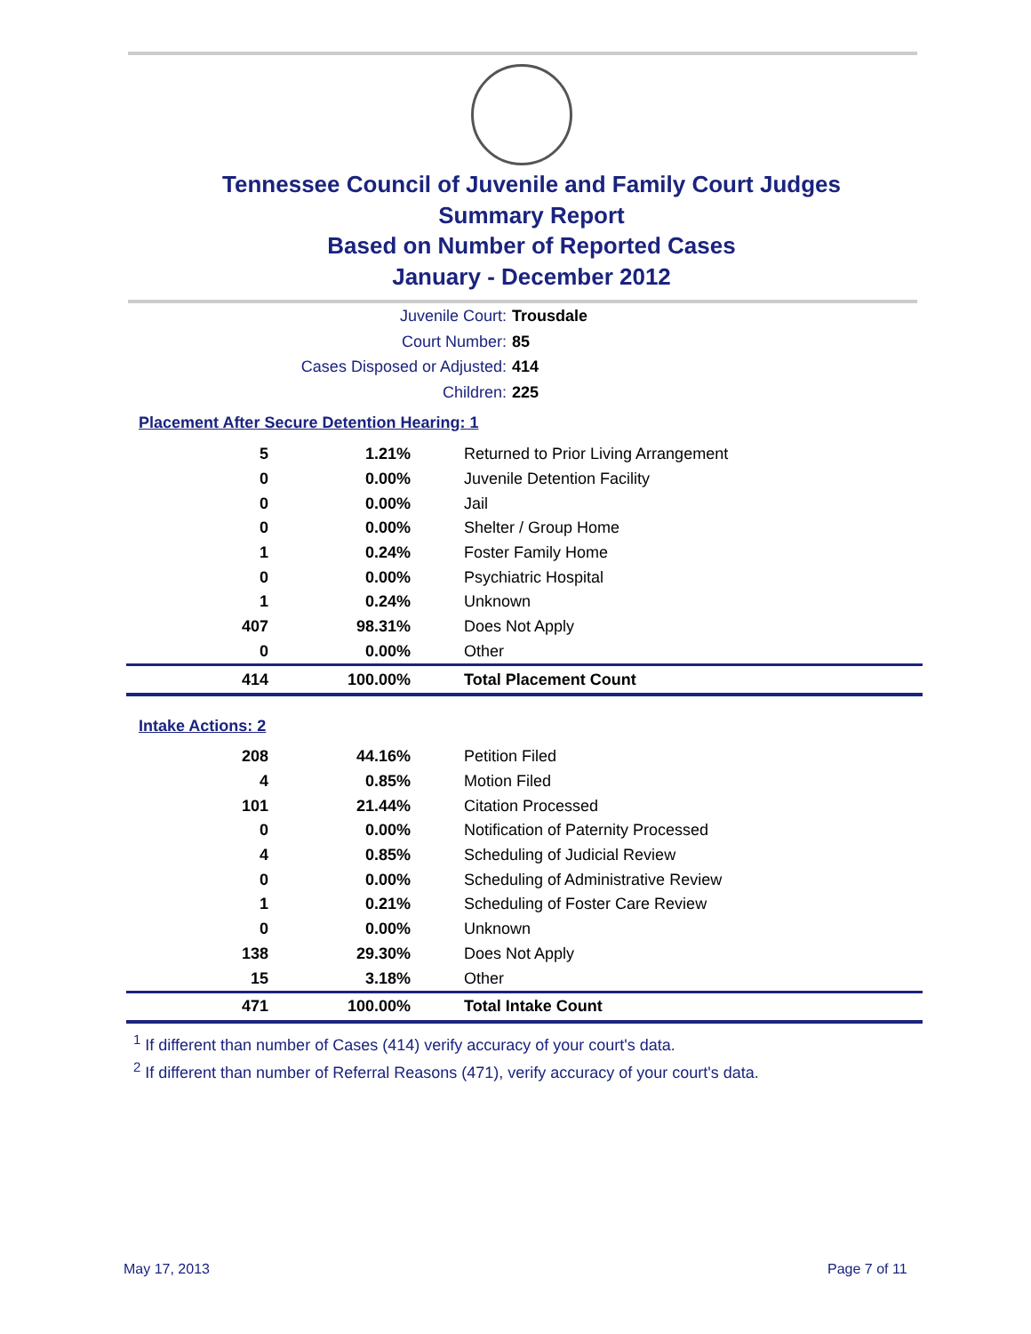Tennessee Council of Juvenile and Family Court Judges
Summary Report
Based on Number of Reported Cases
January - December 2012
Juvenile Court: Trousdale
Court Number: 85
Cases Disposed or Adjusted: 414
Children: 225
Placement After Secure Detention Hearing: 1
| 5 | 1.21% | Returned to Prior Living Arrangement |
| 0 | 0.00% | Juvenile Detention Facility |
| 0 | 0.00% | Jail |
| 0 | 0.00% | Shelter / Group Home |
| 1 | 0.24% | Foster Family Home |
| 0 | 0.00% | Psychiatric Hospital |
| 1 | 0.24% | Unknown |
| 407 | 98.31% | Does Not Apply |
| 0 | 0.00% | Other |
| 414 | 100.00% | Total Placement Count |
Intake Actions: 2
| 208 | 44.16% | Petition Filed |
| 4 | 0.85% | Motion Filed |
| 101 | 21.44% | Citation Processed |
| 0 | 0.00% | Notification of Paternity Processed |
| 4 | 0.85% | Scheduling of Judicial Review |
| 0 | 0.00% | Scheduling of Administrative Review |
| 1 | 0.21% | Scheduling of Foster Care Review |
| 0 | 0.00% | Unknown |
| 138 | 29.30% | Does Not Apply |
| 15 | 3.18% | Other |
| 471 | 100.00% | Total Intake Count |
<sup>1</sup> If different than number of Cases (414) verify accuracy of your court's data.
<sup>2</sup> If different than number of Referral Reasons (471), verify accuracy of your court's data.
May 17, 2013 Page 7 of 11